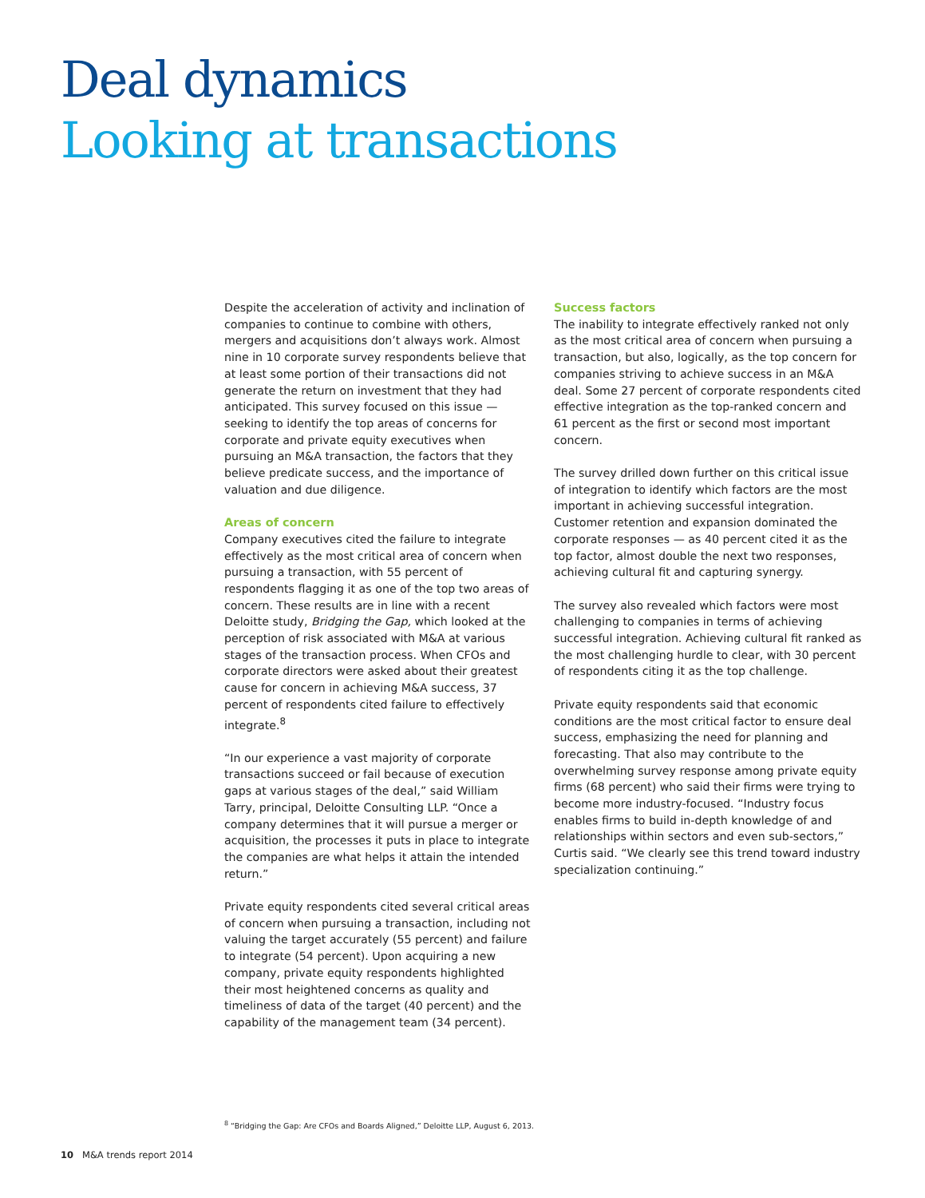Deal dynamics
Looking at transactions
Despite the acceleration of activity and inclination of companies to continue to combine with others, mergers and acquisitions don’t always work. Almost nine in 10 corporate survey respondents believe that at least some portion of their transactions did not generate the return on investment that they had anticipated. This survey focused on this issue — seeking to identify the top areas of concerns for corporate and private equity executives when pursuing an M&A transaction, the factors that they believe predicate success, and the importance of valuation and due diligence.
Areas of concern
Company executives cited the failure to integrate effectively as the most critical area of concern when pursuing a transaction, with 55 percent of respondents flagging it as one of the top two areas of concern. These results are in line with a recent Deloitte study, Bridging the Gap, which looked at the perception of risk associated with M&A at various stages of the transaction process. When CFOs and corporate directors were asked about their greatest cause for concern in achieving M&A success, 37 percent of respondents cited failure to effectively integrate.<sup>8</sup>
“In our experience a vast majority of corporate transactions succeed or fail because of execution gaps at various stages of the deal,” said William Tarry, principal, Deloitte Consulting LLP. “Once a company determines that it will pursue a merger or acquisition, the processes it puts in place to integrate the companies are what helps it attain the intended return.”
Private equity respondents cited several critical areas of concern when pursuing a transaction, including not valuing the target accurately (55 percent) and failure to integrate (54 percent). Upon acquiring a new company, private equity respondents highlighted their most heightened concerns as quality and timeliness of data of the target (40 percent) and the capability of the management team (34 percent).
Success factors
The inability to integrate effectively ranked not only as the most critical area of concern when pursuing a transaction, but also, logically, as the top concern for companies striving to achieve success in an M&A deal. Some 27 percent of corporate respondents cited effective integration as the top-ranked concern and 61 percent as the first or second most important concern.
The survey drilled down further on this critical issue of integration to identify which factors are the most important in achieving successful integration. Customer retention and expansion dominated the corporate responses — as 40 percent cited it as the top factor, almost double the next two responses, achieving cultural fit and capturing synergy.
The survey also revealed which factors were most challenging to companies in terms of achieving successful integration. Achieving cultural fit ranked as the most challenging hurdle to clear, with 30 percent of respondents citing it as the top challenge.
Private equity respondents said that economic conditions are the most critical factor to ensure deal success, emphasizing the need for planning and forecasting. That also may contribute to the overwhelming survey response among private equity firms (68 percent) who said their firms were trying to become more industry-focused. “Industry focus enables firms to build in-depth knowledge of and relationships within sectors and even sub-sectors,” Curtis said. “We clearly see this trend toward industry specialization continuing.”
<sup>8</sup> “Bridging the Gap: Are CFOs and Boards Aligned,” Deloitte LLP, August 6, 2013.
10 M&A trends report 2014